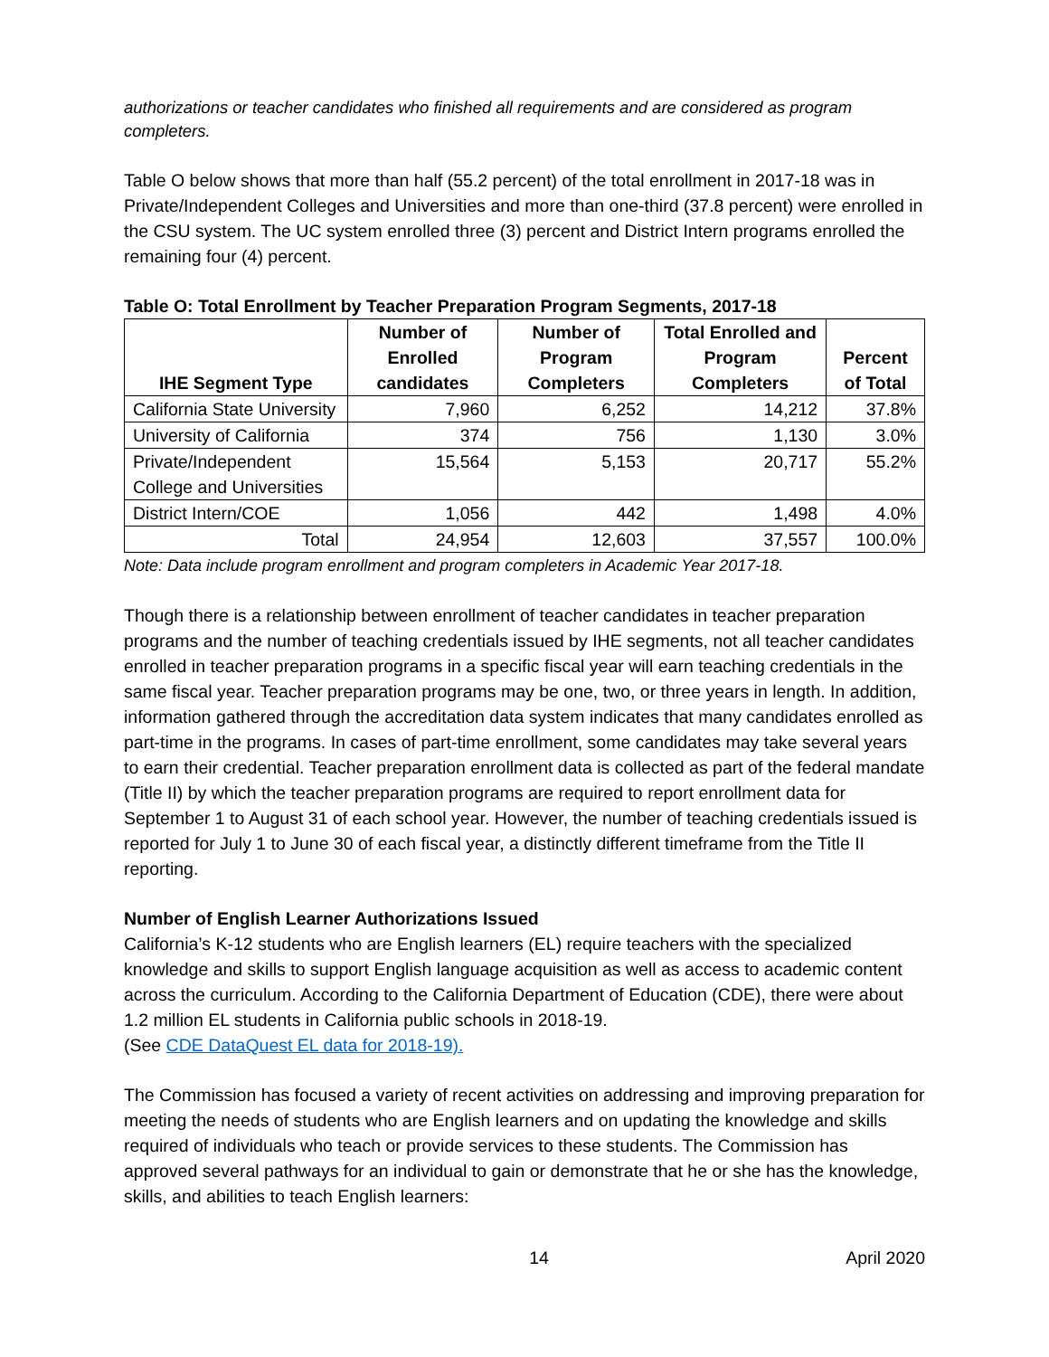authorizations or teacher candidates who finished all requirements and are considered as program completers.
Table O below shows that more than half (55.2 percent) of the total enrollment in 2017-18 was in Private/Independent Colleges and Universities and more than one-third (37.8 percent) were enrolled in the CSU system. The UC system enrolled three (3) percent and District Intern programs enrolled the remaining four (4) percent.
Table O: Total Enrollment by Teacher Preparation Program Segments, 2017-18
| IHE Segment Type | Number of Enrolled candidates | Number of Program Completers | Total Enrolled and Program Completers | Percent of Total |
| --- | --- | --- | --- | --- |
| California State University | 7,960 | 6,252 | 14,212 | 37.8% |
| University of California | 374 | 756 | 1,130 | 3.0% |
| Private/Independent College and Universities | 15,564 | 5,153 | 20,717 | 55.2% |
| District Intern/COE | 1,056 | 442 | 1,498 | 4.0% |
| Total | 24,954 | 12,603 | 37,557 | 100.0% |
Note: Data include program enrollment and program completers in Academic Year 2017-18.
Though there is a relationship between enrollment of teacher candidates in teacher preparation programs and the number of teaching credentials issued by IHE segments, not all teacher candidates enrolled in teacher preparation programs in a specific fiscal year will earn teaching credentials in the same fiscal year. Teacher preparation programs may be one, two, or three years in length. In addition, information gathered through the accreditation data system indicates that many candidates enrolled as part-time in the programs. In cases of part-time enrollment, some candidates may take several years to earn their credential. Teacher preparation enrollment data is collected as part of the federal mandate (Title II) by which the teacher preparation programs are required to report enrollment data for September 1 to August 31 of each school year. However, the number of teaching credentials issued is reported for July 1 to June 30 of each fiscal year, a distinctly different timeframe from the Title II reporting.
Number of English Learner Authorizations Issued
California’s K-12 students who are English learners (EL) require teachers with the specialized knowledge and skills to support English language acquisition as well as access to academic content across the curriculum. According to the California Department of Education (CDE), there were about 1.2 million EL students in California public schools in 2018-19.
(See CDE DataQuest EL data for 2018-19).
The Commission has focused a variety of recent activities on addressing and improving preparation for meeting the needs of students who are English learners and on updating the knowledge and skills required of individuals who teach or provide services to these students. The Commission has approved several pathways for an individual to gain or demonstrate that he or she has the knowledge, skills, and abilities to teach English learners:
14 April 2020